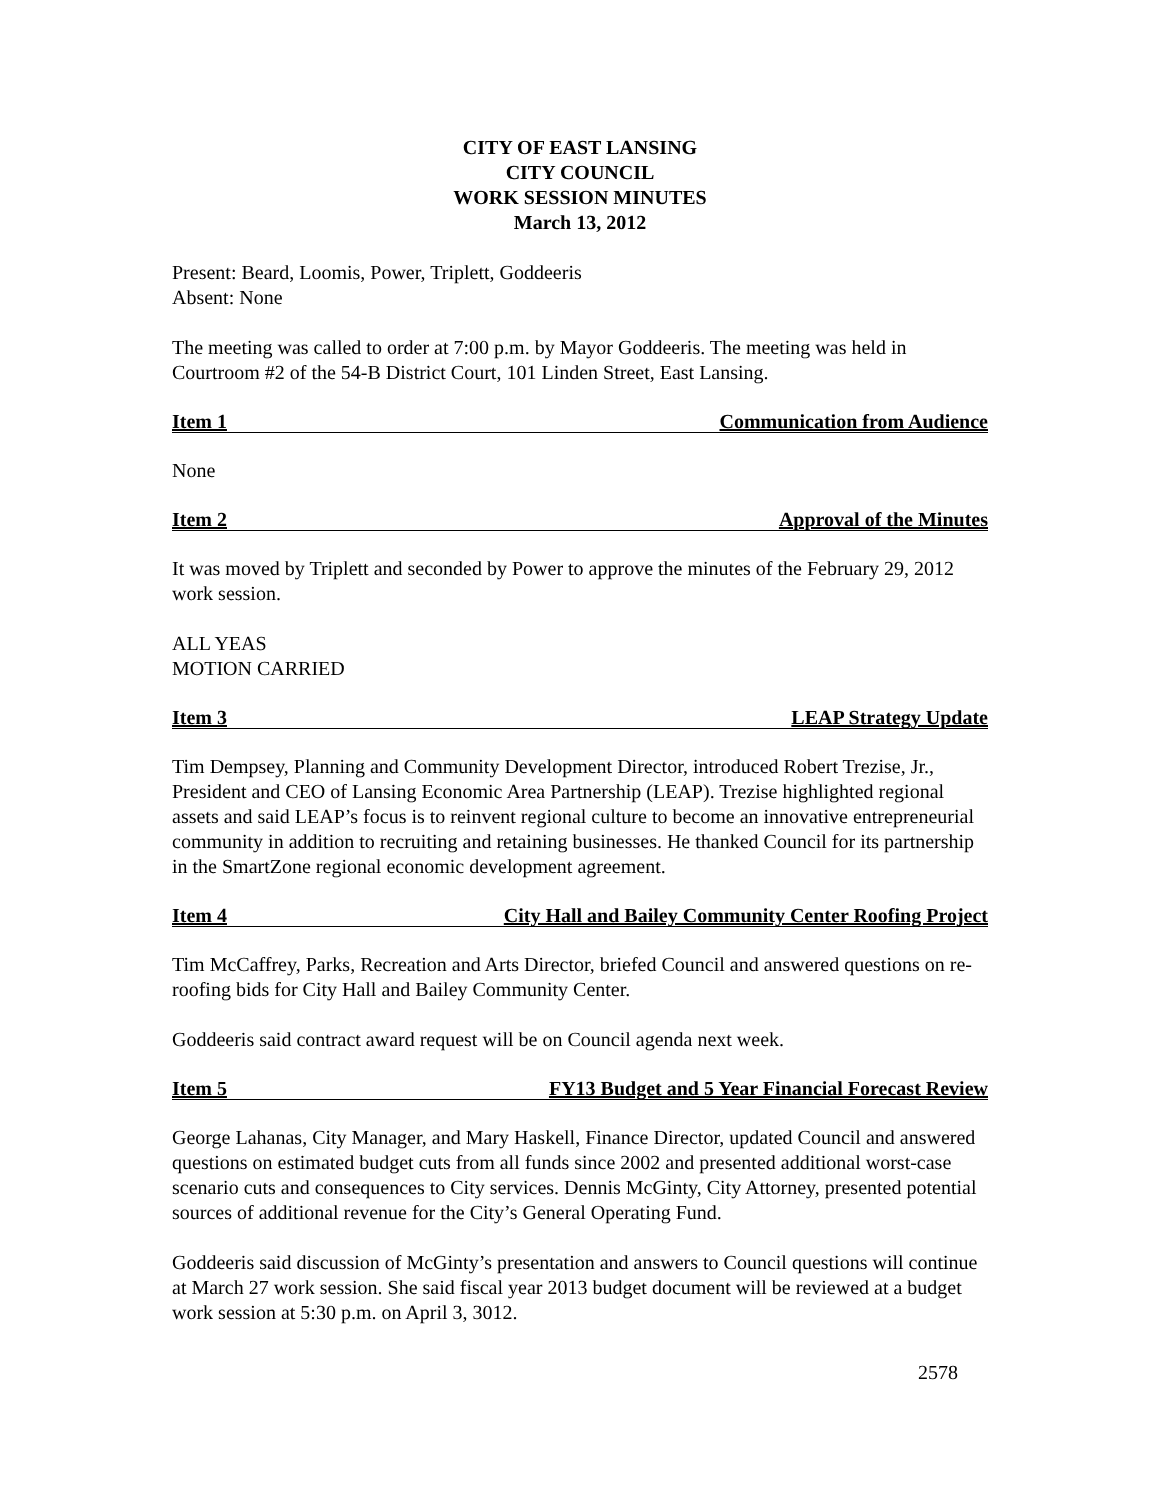CITY OF EAST LANSING
CITY COUNCIL
WORK SESSION MINUTES
March 13, 2012
Present: Beard, Loomis, Power, Triplett, Goddeeris
Absent: None
The meeting was called to order at 7:00 p.m. by Mayor Goddeeris. The meeting was held in Courtroom #2 of the 54-B District Court, 101 Linden Street, East Lansing.
Item 1 Communication from Audience
None
Item 2 Approval of the Minutes
It was moved by Triplett and seconded by Power to approve the minutes of the February 29, 2012 work session.
ALL YEAS
MOTION CARRIED
Item 3 LEAP Strategy Update
Tim Dempsey, Planning and Community Development Director, introduced Robert Trezise, Jr., President and CEO of Lansing Economic Area Partnership (LEAP). Trezise highlighted regional assets and said LEAP’s focus is to reinvent regional culture to become an innovative entrepreneurial community in addition to recruiting and retaining businesses. He thanked Council for its partnership in the SmartZone regional economic development agreement.
Item 4 City Hall and Bailey Community Center Roofing Project
Tim McCaffrey, Parks, Recreation and Arts Director, briefed Council and answered questions on re-roofing bids for City Hall and Bailey Community Center.
Goddeeris said contract award request will be on Council agenda next week.
Item 5 FY13 Budget and 5 Year Financial Forecast Review
George Lahanas, City Manager, and Mary Haskell, Finance Director, updated Council and answered questions on estimated budget cuts from all funds since 2002 and presented additional worst-case scenario cuts and consequences to City services. Dennis McGinty, City Attorney, presented potential sources of additional revenue for the City’s General Operating Fund.
Goddeeris said discussion of McGinty’s presentation and answers to Council questions will continue at March 27 work session. She said fiscal year 2013 budget document will be reviewed at a budget work session at 5:30 p.m. on April 3, 3012.
2578